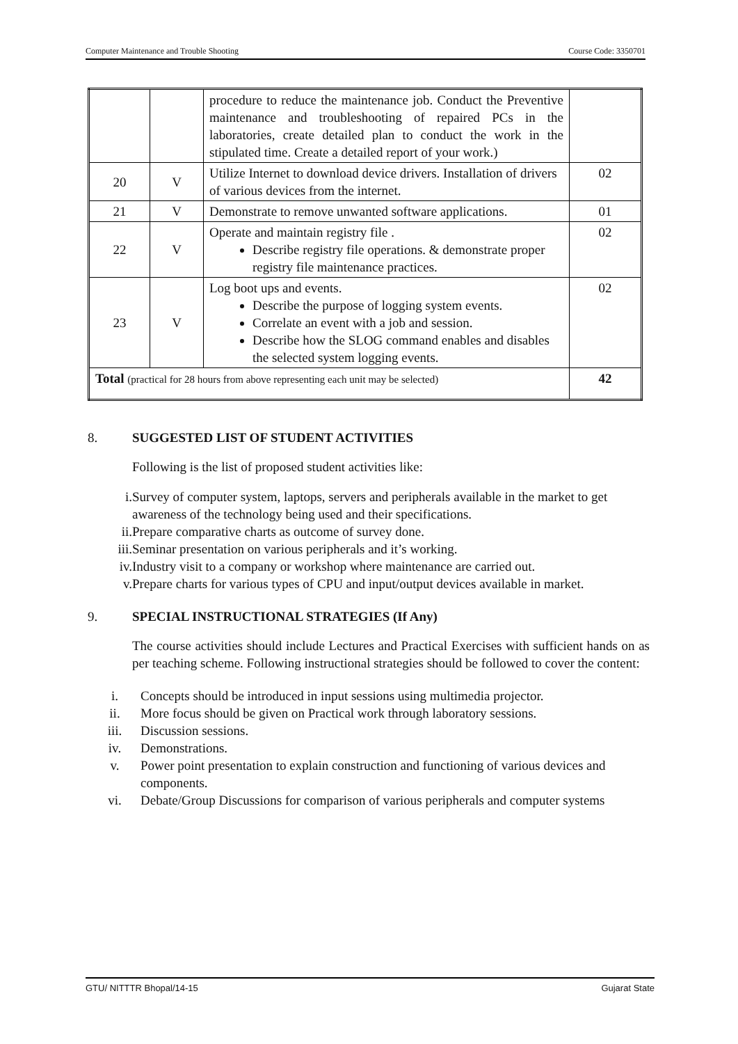Computer Maintenance and Trouble Shooting Course Code: 3350701
| | | procedure to reduce the maintenance job. Conduct the Preventive maintenance and troubleshooting of repaired PCs in the laboratories, create detailed plan to conduct the work in the stipulated time. Create a detailed report of your work.) | |
| 20 | V | Utilize Internet to download device drivers. Installation of drivers of various devices from the internet. | 02 |
| 21 | V | Demonstrate to remove unwanted software applications. | 01 |
| 22 | V | Operate and maintain registry file . Describe registry file operations. & demonstrate proper registry file maintenance practices. | 02 |
| 23 | V | Log boot ups and events. Describe the purpose of logging system events. Correlate an event with a job and session. Describe how the SLOG command enables and disables the selected system logging events. | 02 |
| Total (practical for 28 hours from above representing each unit may be selected) | | | 42 |
8. SUGGESTED LIST OF STUDENT ACTIVITIES
Following is the list of proposed student activities like:
i. Survey of computer system, laptops, servers and peripherals available in the market to get awareness of the technology being used and their specifications.
ii. Prepare comparative charts as outcome of survey done.
iii. Seminar presentation on various peripherals and it’s working.
iv. Industry visit to a company or workshop where maintenance are carried out.
v. Prepare charts for various types of CPU and input/output devices available in market.
9. SPECIAL INSTRUCTIONAL STRATEGIES (If Any)
The course activities should include Lectures and Practical Exercises with sufficient hands on as per teaching scheme. Following instructional strategies should be followed to cover the content:
i. Concepts should be introduced in input sessions using multimedia projector.
ii. More focus should be given on Practical work through laboratory sessions.
iii. Discussion sessions.
iv. Demonstrations.
v. Power point presentation to explain construction and functioning of various devices and components.
vi. Debate/Group Discussions for comparison of various peripherals and computer systems
GTU/ NITTTR Bhopal/14-15 Gujarat State